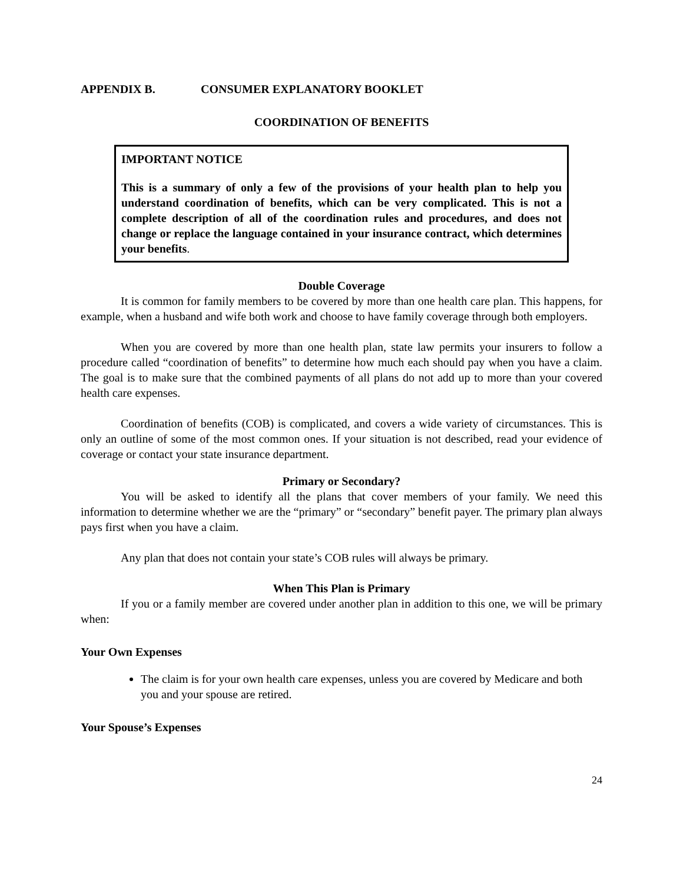APPENDIX B. CONSUMER EXPLANATORY BOOKLET
COORDINATION OF BENEFITS
IMPORTANT NOTICE
This is a summary of only a few of the provisions of your health plan to help you understand coordination of benefits, which can be very complicated. This is not a complete description of all of the coordination rules and procedures, and does not change or replace the language contained in your insurance contract, which determines your benefits.
Double Coverage
It is common for family members to be covered by more than one health care plan. This happens, for example, when a husband and wife both work and choose to have family coverage through both employers.
When you are covered by more than one health plan, state law permits your insurers to follow a procedure called “coordination of benefits” to determine how much each should pay when you have a claim. The goal is to make sure that the combined payments of all plans do not add up to more than your covered health care expenses.
Coordination of benefits (COB) is complicated, and covers a wide variety of circumstances. This is only an outline of some of the most common ones. If your situation is not described, read your evidence of coverage or contact your state insurance department.
Primary or Secondary?
You will be asked to identify all the plans that cover members of your family. We need this information to determine whether we are the “primary” or “secondary” benefit payer. The primary plan always pays first when you have a claim.
Any plan that does not contain your state’s COB rules will always be primary.
When This Plan is Primary
If you or a family member are covered under another plan in addition to this one, we will be primary when:
Your Own Expenses
The claim is for your own health care expenses, unless you are covered by Medicare and both you and your spouse are retired.
Your Spouse’s Expenses
24